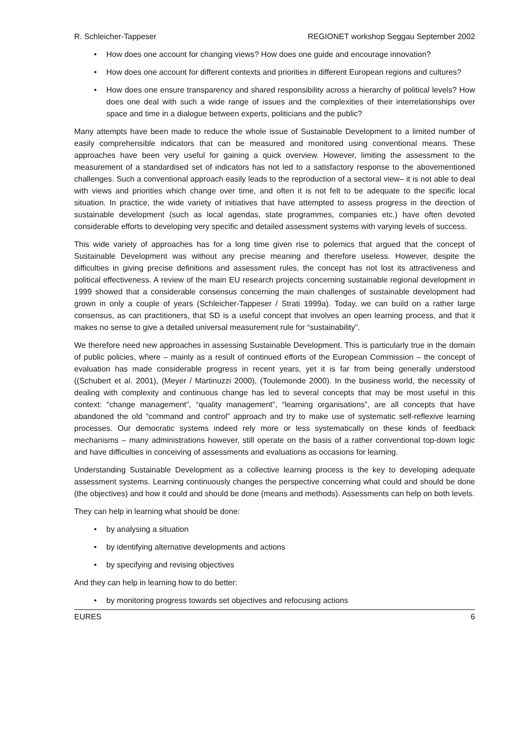R. Schleicher-Tappeser REGIONET workshop Seggau September 2002
• How does one account for changing views? How does one guide and encourage innovation?
• How does one account for different contexts and priorities in different European regions and cultures?
• How does one ensure transparency and shared responsibility across a hierarchy of political levels? How does one deal with such a wide range of issues and the complexities of their interrelationships over space and time in a dialogue between experts, politicians and the public?
Many attempts have been made to reduce the whole issue of Sustainable Development to a limited number of easily comprehensible indicators that can be measured and monitored using conventional means. These approaches have been very useful for gaining a quick overview. However, limiting the assessment to the measurement of a standardised set of indicators has not led to a satisfactory response to the abovementioned challenges. Such a conventional approach easily leads to the reproduction of a sectoral view– it is not able to deal with views and priorities which change over time, and often it is not felt to be adequate to the specific local situation. In practice, the wide variety of initiatives that have attempted to assess progress in the direction of sustainable development (such as local agendas, state programmes, companies etc.) have often devoted considerable efforts to developing very specific and detailed assessment systems with varying levels of success.
This wide variety of approaches has for a long time given rise to polemics that argued that the concept of Sustainable Development was without any precise meaning and therefore useless. However, despite the difficulties in giving precise definitions and assessment rules, the concept has not lost its attractiveness and political effectiveness. A review of the main EU research projects concerning sustainable regional development in 1999 showed that a considerable consensus concerning the main challenges of sustainable development had grown in only a couple of years (Schleicher-Tappeser / Strati 1999a). Today, we can build on a rather large consensus, as can practitioners, that SD is a useful concept that involves an open learning process, and that it makes no sense to give a detailed universal measurement rule for “sustainability”.
We therefore need new approaches in assessing Sustainable Development. This is particularly true in the domain of public policies, where – mainly as a result of continued efforts of the European Commission – the concept of evaluation has made considerable progress in recent years, yet it is far from being generally understood ((Schubert et al. 2001), (Meyer / Martinuzzi 2000), (Toulemonde 2000). In the business world, the necessity of dealing with complexity and continuous change has led to several concepts that may be most useful in this context: “change management”, “quality management”, “learning organisations”, are all concepts that have abandoned the old “command and control” approach and try to make use of systematic self-reflexive learning processes. Our democratic systems indeed rely more or less systematically on these kinds of feedback mechanisms – many administrations however, still operate on the basis of a rather conventional top-down logic and have difficulties in conceiving of assessments and evaluations as occasions for learning.
Understanding Sustainable Development as a collective learning process is the key to developing adequate assessment systems. Learning continuously changes the perspective concerning what could and should be done (the objectives) and how it could and should be done (means and methods). Assessments can help on both levels.
They can help in learning what should be done:
• by analysing a situation
• by identifying alternative developments and actions
• by specifying and revising objectives
And they can help in learning how to do better:
• by monitoring progress towards set objectives and refocusing actions
EURES 6